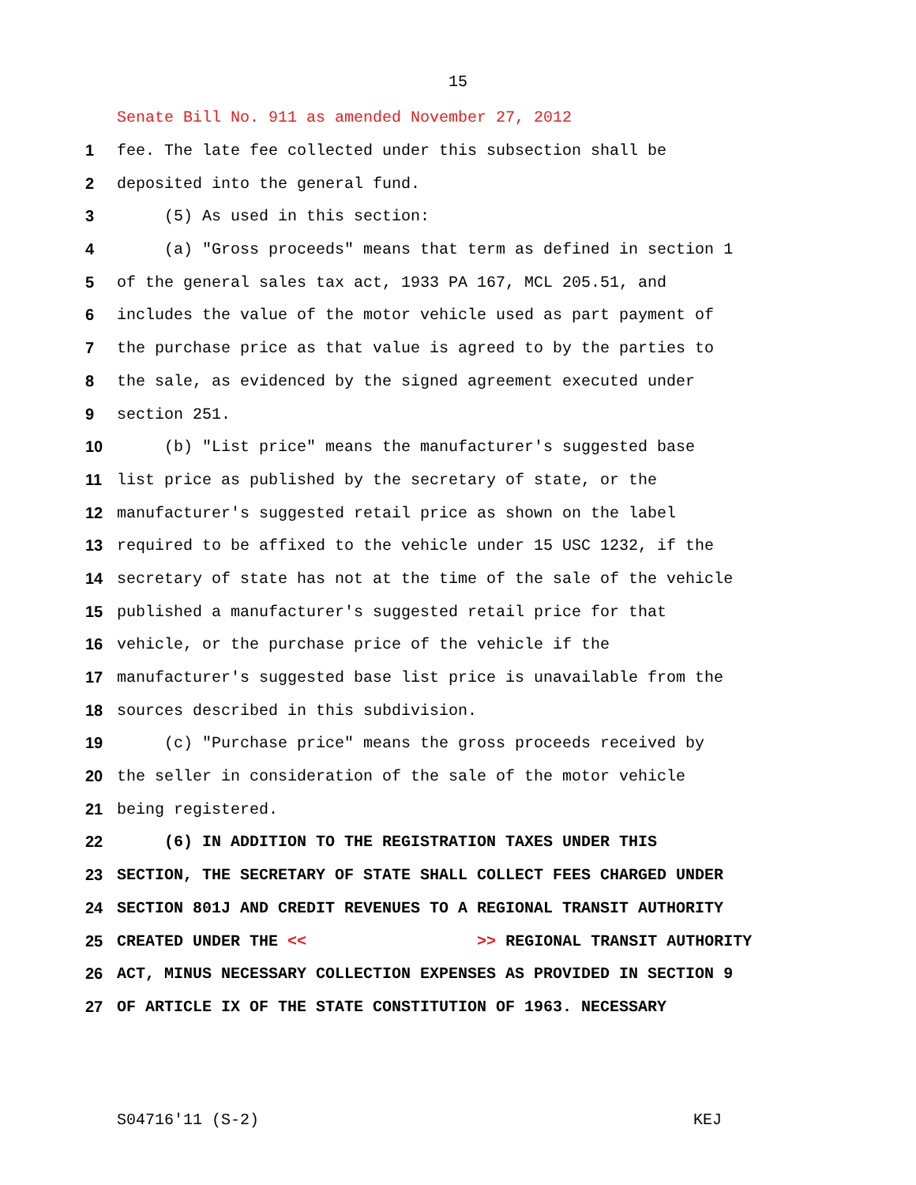15
Senate Bill No. 911 as amended November 27, 2012
1 fee. The late fee collected under this subsection shall be
2 deposited into the general fund.
3 (5) As used in this section:
4 (a) "Gross proceeds" means that term as defined in section 1
5 of the general sales tax act, 1933 PA 167, MCL 205.51, and
6 includes the value of the motor vehicle used as part payment of
7 the purchase price as that value is agreed to by the parties to
8 the sale, as evidenced by the signed agreement executed under
9 section 251.
10 (b) "List price" means the manufacturer's suggested base
11 list price as published by the secretary of state, or the
12 manufacturer's suggested retail price as shown on the label
13 required to be affixed to the vehicle under 15 USC 1232, if the
14 secretary of state has not at the time of the sale of the vehicle
15 published a manufacturer's suggested retail price for that
16 vehicle, or the purchase price of the vehicle if the
17 manufacturer's suggested base list price is unavailable from the
18 sources described in this subdivision.
19 (c) "Purchase price" means the gross proceeds received by
20 the seller in consideration of the sale of the motor vehicle
21 being registered.
22 (6) IN ADDITION TO THE REGISTRATION TAXES UNDER THIS
23 SECTION, THE SECRETARY OF STATE SHALL COLLECT FEES CHARGED UNDER
24 SECTION 801J AND CREDIT REVENUES TO A REGIONAL TRANSIT AUTHORITY
25 CREATED UNDER THE << >> REGIONAL TRANSIT AUTHORITY
26 ACT, MINUS NECESSARY COLLECTION EXPENSES AS PROVIDED IN SECTION 9
27 OF ARTICLE IX OF THE STATE CONSTITUTION OF 1963. NECESSARY
S04716'11 (S-2) KEJ